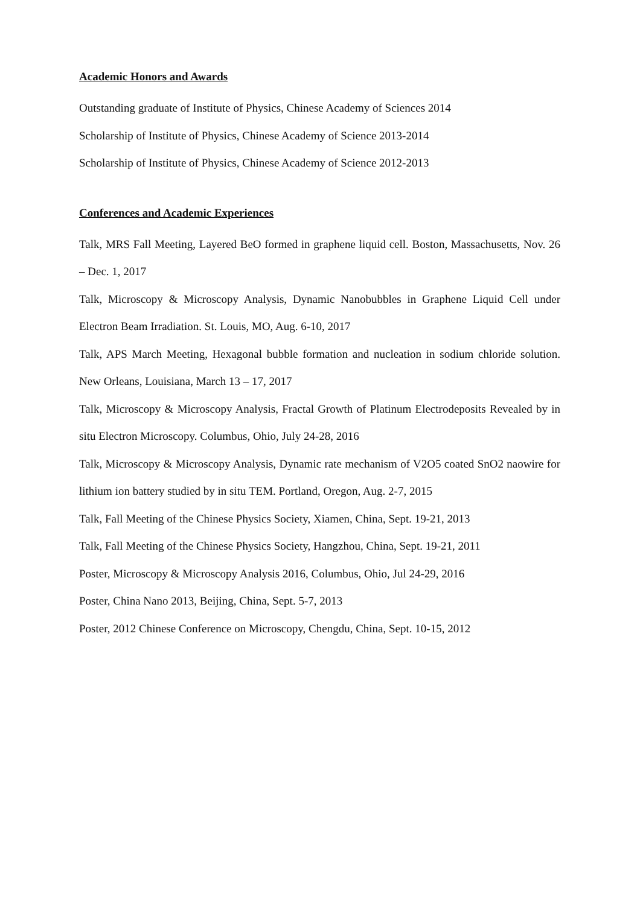Academic Honors and Awards
Outstanding graduate of Institute of Physics, Chinese Academy of Sciences 2014
Scholarship of Institute of Physics, Chinese Academy of Science 2013-2014
Scholarship of Institute of Physics, Chinese Academy of Science 2012-2013
Conferences and Academic Experiences
Talk, MRS Fall Meeting, Layered BeO formed in graphene liquid cell. Boston, Massachusetts, Nov. 26 – Dec. 1, 2017
Talk, Microscopy & Microscopy Analysis, Dynamic Nanobubbles in Graphene Liquid Cell under Electron Beam Irradiation. St. Louis, MO, Aug. 6-10, 2017
Talk, APS March Meeting, Hexagonal bubble formation and nucleation in sodium chloride solution. New Orleans, Louisiana, March 13 – 17, 2017
Talk, Microscopy & Microscopy Analysis, Fractal Growth of Platinum Electrodeposits Revealed by in situ Electron Microscopy. Columbus, Ohio, July 24-28, 2016
Talk, Microscopy & Microscopy Analysis, Dynamic rate mechanism of V2O5 coated SnO2 naowire for lithium ion battery studied by in situ TEM. Portland, Oregon, Aug. 2-7, 2015
Talk, Fall Meeting of the Chinese Physics Society, Xiamen, China, Sept. 19-21, 2013
Talk, Fall Meeting of the Chinese Physics Society, Hangzhou, China, Sept. 19-21, 2011
Poster, Microscopy & Microscopy Analysis 2016, Columbus, Ohio, Jul 24-29, 2016
Poster, China Nano 2013, Beijing, China, Sept. 5-7, 2013
Poster, 2012 Chinese Conference on Microscopy, Chengdu, China, Sept. 10-15, 2012